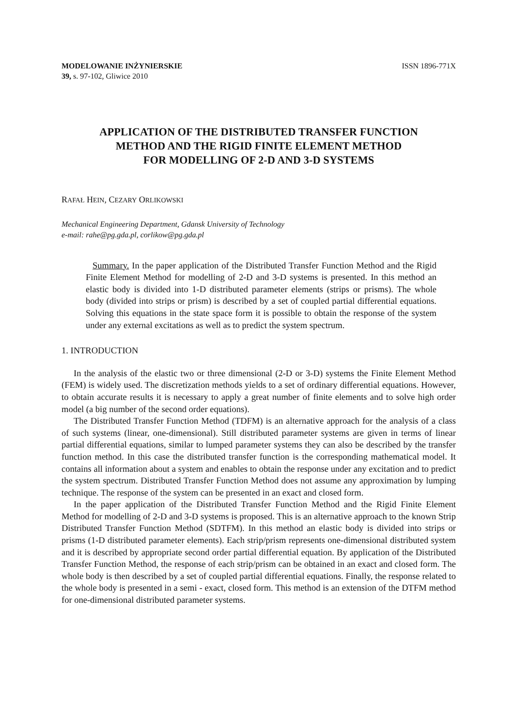MODELOWANIE INŻYNIERSKIE
39, s. 97-102, Gliwice 2010
ISSN 1896-771X
APPLICATION OF THE DISTRIBUTED TRANSFER FUNCTION
METHOD AND THE RIGID FINITE ELEMENT METHOD
FOR MODELLING OF 2-D AND 3-D SYSTEMS
RAFAŁ HEIN, CEZARY ORLIKOWSKI
Mechanical Engineering Department, Gdansk University of Technology
e-mail: rahe@pg.gda.pl, corlikow@pg.gda.pl
Summary. In the paper application of the Distributed Transfer Function Method and the Rigid Finite Element Method for modelling of 2-D and 3-D systems is presented. In this method an elastic body is divided into 1-D distributed parameter elements (strips or prisms). The whole body (divided into strips or prism) is described by a set of coupled partial differential equations. Solving this equations in the state space form it is possible to obtain the response of the system under any external excitations as well as to predict the system spectrum.
1. INTRODUCTION
In the analysis of the elastic two or three dimensional (2-D or 3-D) systems the Finite Element Method (FEM) is widely used. The discretization methods yields to a set of ordinary differential equations. However, to obtain accurate results it is necessary to apply a great number of finite elements and to solve high order model (a big number of the second order equations).
The Distributed Transfer Function Method (TDFM) is an alternative approach for the analysis of a class of such systems (linear, one-dimensional). Still distributed parameter systems are given in terms of linear partial differential equations, similar to lumped parameter systems they can also be described by the transfer function method. In this case the distributed transfer function is the corresponding mathematical model. It contains all information about a system and enables to obtain the response under any excitation and to predict the system spectrum. Distributed Transfer Function Method does not assume any approximation by lumping technique. The response of the system can be presented in an exact and closed form.
In the paper application of the Distributed Transfer Function Method and the Rigid Finite Element Method for modelling of 2-D and 3-D systems is proposed. This is an alternative approach to the known Strip Distributed Transfer Function Method (SDTFM). In this method an elastic body is divided into strips or prisms (1-D distributed parameter elements). Each strip/prism represents one-dimensional distributed system and it is described by appropriate second order partial differential equation. By application of the Distributed Transfer Function Method, the response of each strip/prism can be obtained in an exact and closed form. The whole body is then described by a set of coupled partial differential equations. Finally, the response related to the whole body is presented in a semi - exact, closed form. This method is an extension of the DTFM method for one-dimensional distributed parameter systems.